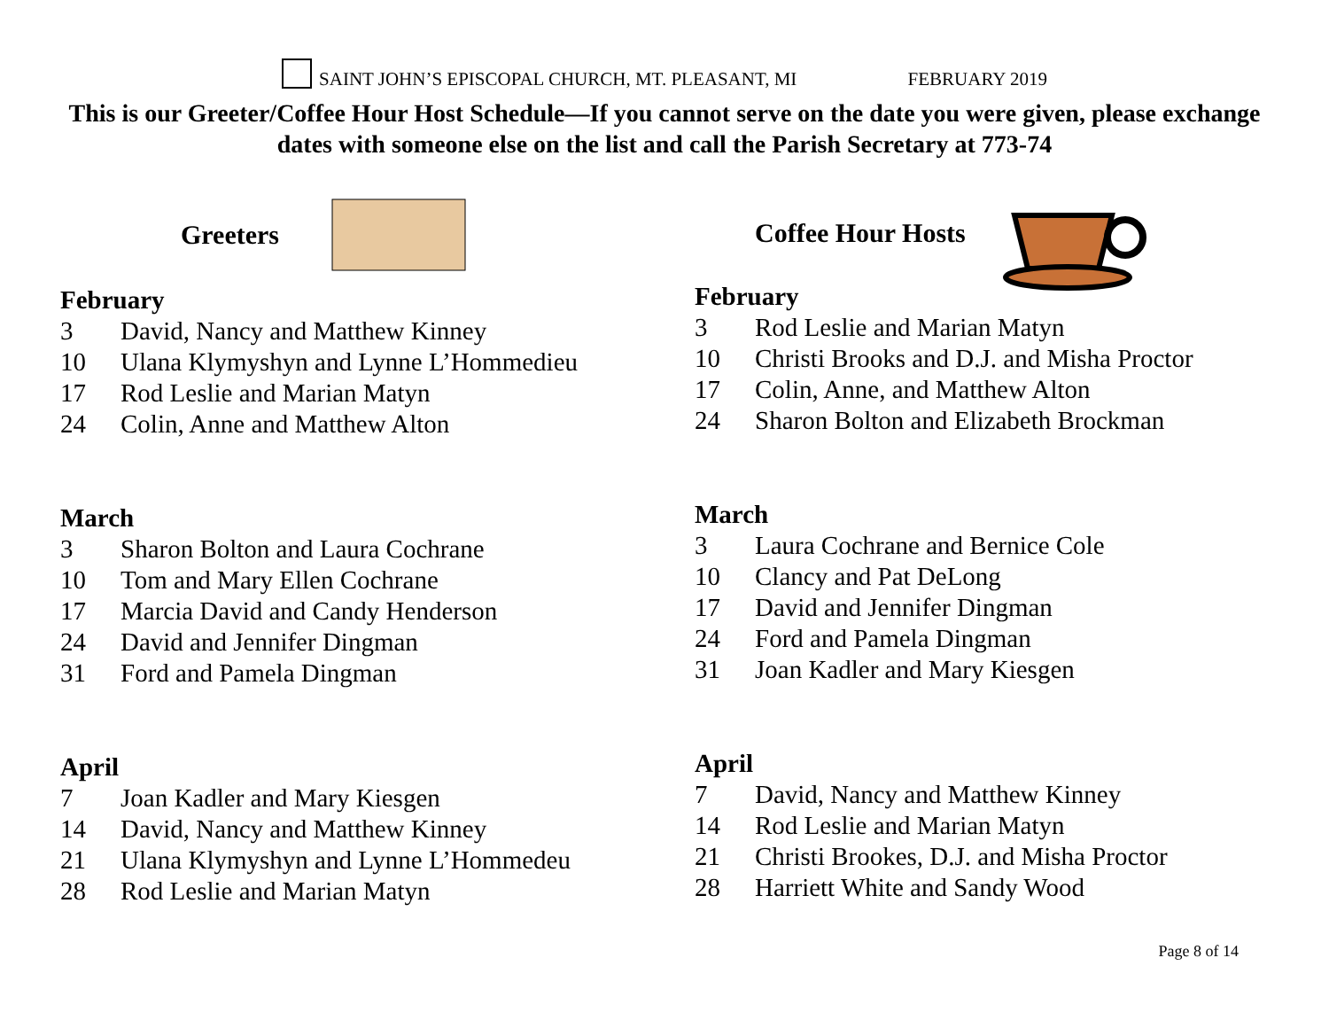SAINT JOHN’S EPISCOPAL CHURCH, MT. PLEASANT, MI FEBRUARY 2019
This is our Greeter/Coffee Hour Host Schedule—If you cannot serve on the date you were given, please exchange dates with someone else on the list and call the Parish Secretary at 773-74
Greeters
February
3 David, Nancy and Matthew Kinney
10 Ulana Klymyshyn and Lynne L’Hommedieu
17 Rod Leslie and Marian Matyn
24 Colin, Anne and Matthew Alton
March
3 Sharon Bolton and Laura Cochrane
10 Tom and Mary Ellen Cochrane
17 Marcia David and Candy Henderson
24 David and Jennifer Dingman
31 Ford and Pamela Dingman
April
7 Joan Kadler and Mary Kiesgen
14 David, Nancy and Matthew Kinney
21 Ulana Klymyshyn and Lynne L’Hommedeu
28 Rod Leslie and Marian Matyn
Coffee Hour Hosts
February
3 Rod Leslie and Marian Matyn
10 Christi Brooks and D.J. and Misha Proctor
17 Colin, Anne, and Matthew Alton
24 Sharon Bolton and Elizabeth Brockman
March
3 Laura Cochrane and Bernice Cole
10 Clancy and Pat DeLong
17 David and Jennifer Dingman
24 Ford and Pamela Dingman
31 Joan Kadler and Mary Kiesgen
April
7 David, Nancy and Matthew Kinney
14 Rod Leslie and Marian Matyn
21 Christi Brookes, D.J. and Misha Proctor
28 Harriett White and Sandy Wood
Page 8 of 14